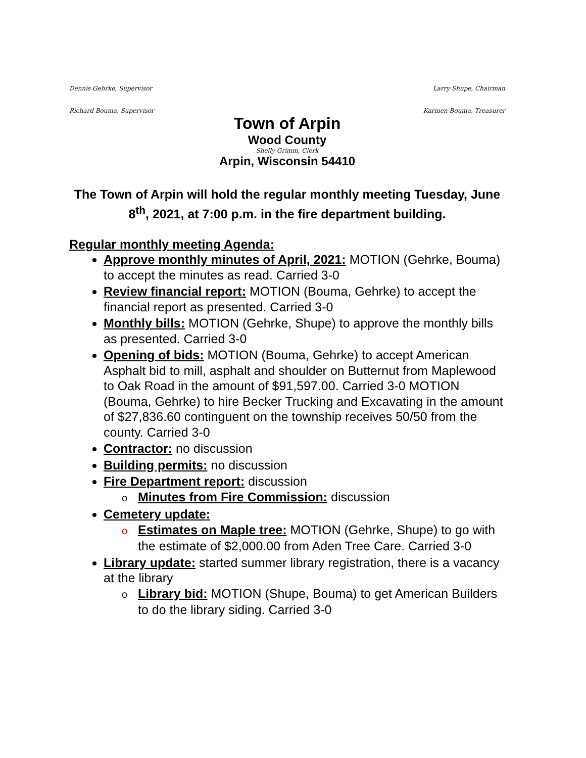Dennis Gehrke, Supervisor Larry Shupe, Chairman
Richard Bouma, Supervisor Karmen Bouma, Treasurer
Town of Arpin
Wood County
Shelly Grimm, Clerk
Arpin, Wisconsin 54410
The Town of Arpin will hold the regular monthly meeting Tuesday, June 8<sup>th</sup>, 2021, at 7:00 p.m. in the fire department building.
Regular monthly meeting Agenda:
Approve monthly minutes of April, 2021: MOTION (Gehrke, Bouma) to accept the minutes as read. Carried 3-0
Review financial report: MOTION (Bouma, Gehrke) to accept the financial report as presented. Carried 3-0
Monthly bills: MOTION (Gehrke, Shupe) to approve the monthly bills as presented. Carried 3-0
Opening of bids: MOTION (Bouma, Gehrke) to accept American Asphalt bid to mill, asphalt and shoulder on Butternut from Maplewood to Oak Road in the amount of $91,597.00. Carried 3-0 MOTION (Bouma, Gehrke) to hire Becker Trucking and Excavating in the amount of $27,836.60 continguent on the township receives 50/50 from the county. Carried 3-0
Contractor: no discussion
Building permits: no discussion
Fire Department report: discussion
o Minutes from Fire Commission: discussion
Cemetery update:
o Estimates on Maple tree: MOTION (Gehrke, Shupe) to go with the estimate of $2,000.00 from Aden Tree Care. Carried 3-0
Library update: started summer library registration, there is a vacancy at the library
o Library bid: MOTION (Shupe, Bouma) to get American Builders to do the library siding. Carried 3-0